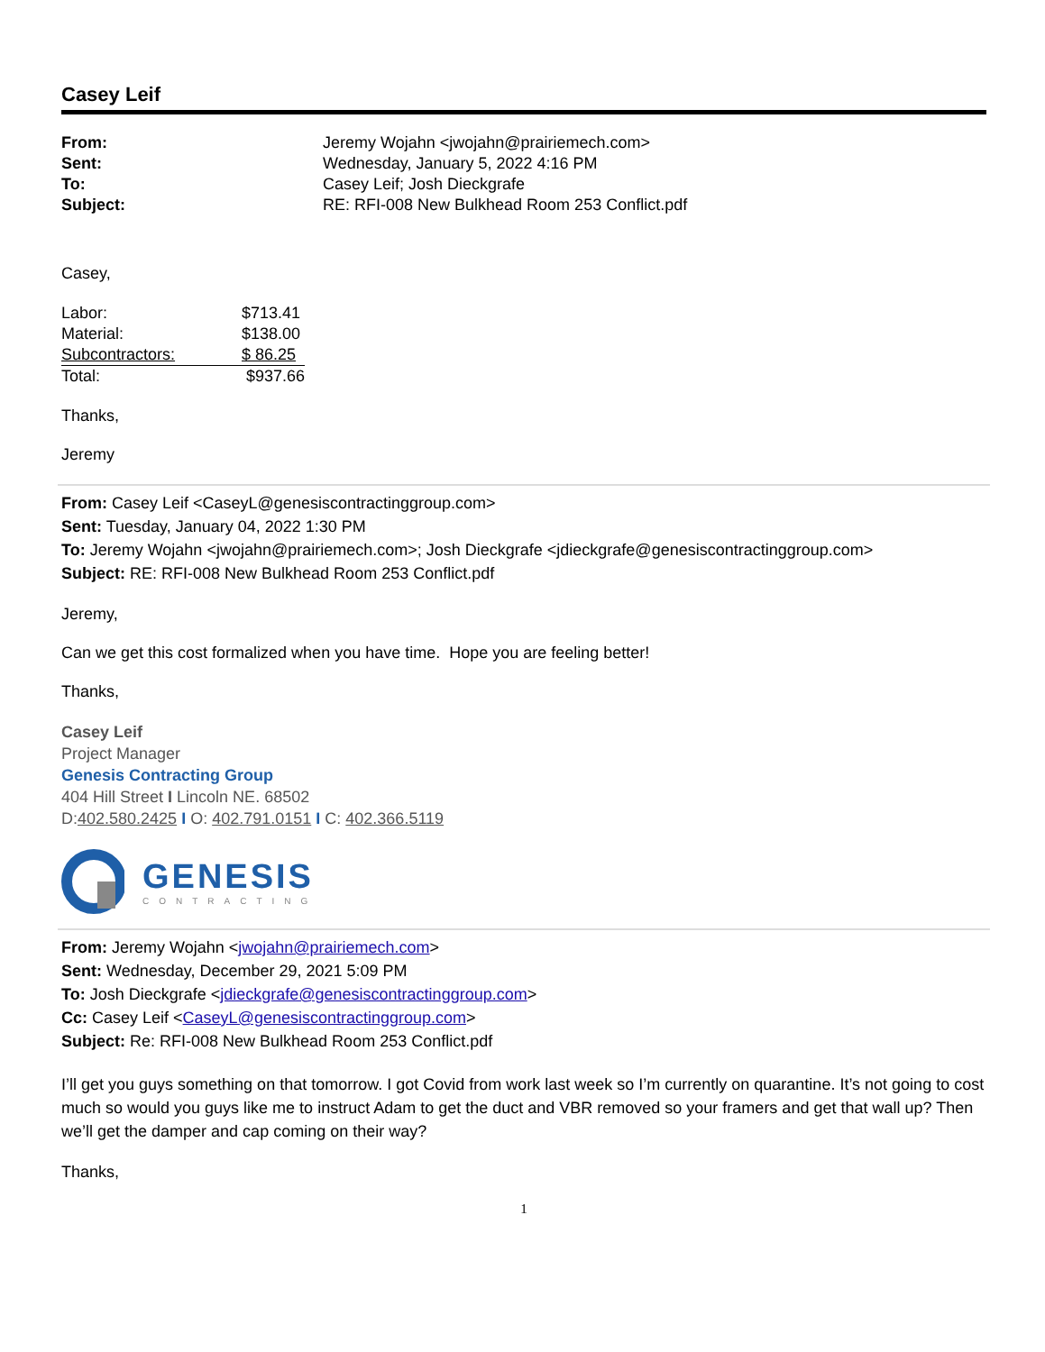Casey Leif
| From: | Jeremy Wojahn <jwojahn@prairiemech.com> |
| Sent: | Wednesday, January 5, 2022 4:16 PM |
| To: | Casey Leif; Josh Dieckgrafe |
| Subject: | RE: RFI-008 New Bulkhead Room 253 Conflict.pdf |
Casey,
| Labor: | $713.41 |
| Material: | $138.00 |
| Subcontractors: | $ 86.25 |
| Total: | $937.66 |
Thanks,
Jeremy
From: Casey Leif <CaseyL@genesiscontractinggroup.com>
Sent: Tuesday, January 04, 2022 1:30 PM
To: Jeremy Wojahn <jwojahn@prairiemech.com>; Josh Dieckgrafe <jdieckgrafe@genesiscontractinggroup.com>
Subject: RE: RFI-008 New Bulkhead Room 253 Conflict.pdf
Jeremy,
Can we get this cost formalized when you have time. Hope you are feeling better!
Thanks,
Casey Leif
Project Manager
Genesis Contracting Group
404 Hill Street I Lincoln NE. 68502
D:402.580.2425 I O: 402.791.0151 I C: 402.366.5119
GENESIS
CONTRACTING
From: Jeremy Wojahn <jwojahn@prairiemech.com>
Sent: Wednesday, December 29, 2021 5:09 PM
To: Josh Dieckgrafe <jdieckgrafe@genesiscontractinggroup.com>
Cc: Casey Leif <CaseyL@genesiscontractinggroup.com>
Subject: Re: RFI-008 New Bulkhead Room 253 Conflict.pdf
I’ll get you guys something on that tomorrow. I got Covid from work last week so I’m currently on quarantine. It’s not going to cost much so would you guys like me to instruct Adam to get the duct and VBR removed so your framers and get that wall up? Then we’ll get the damper and cap coming on their way?
Thanks,
1